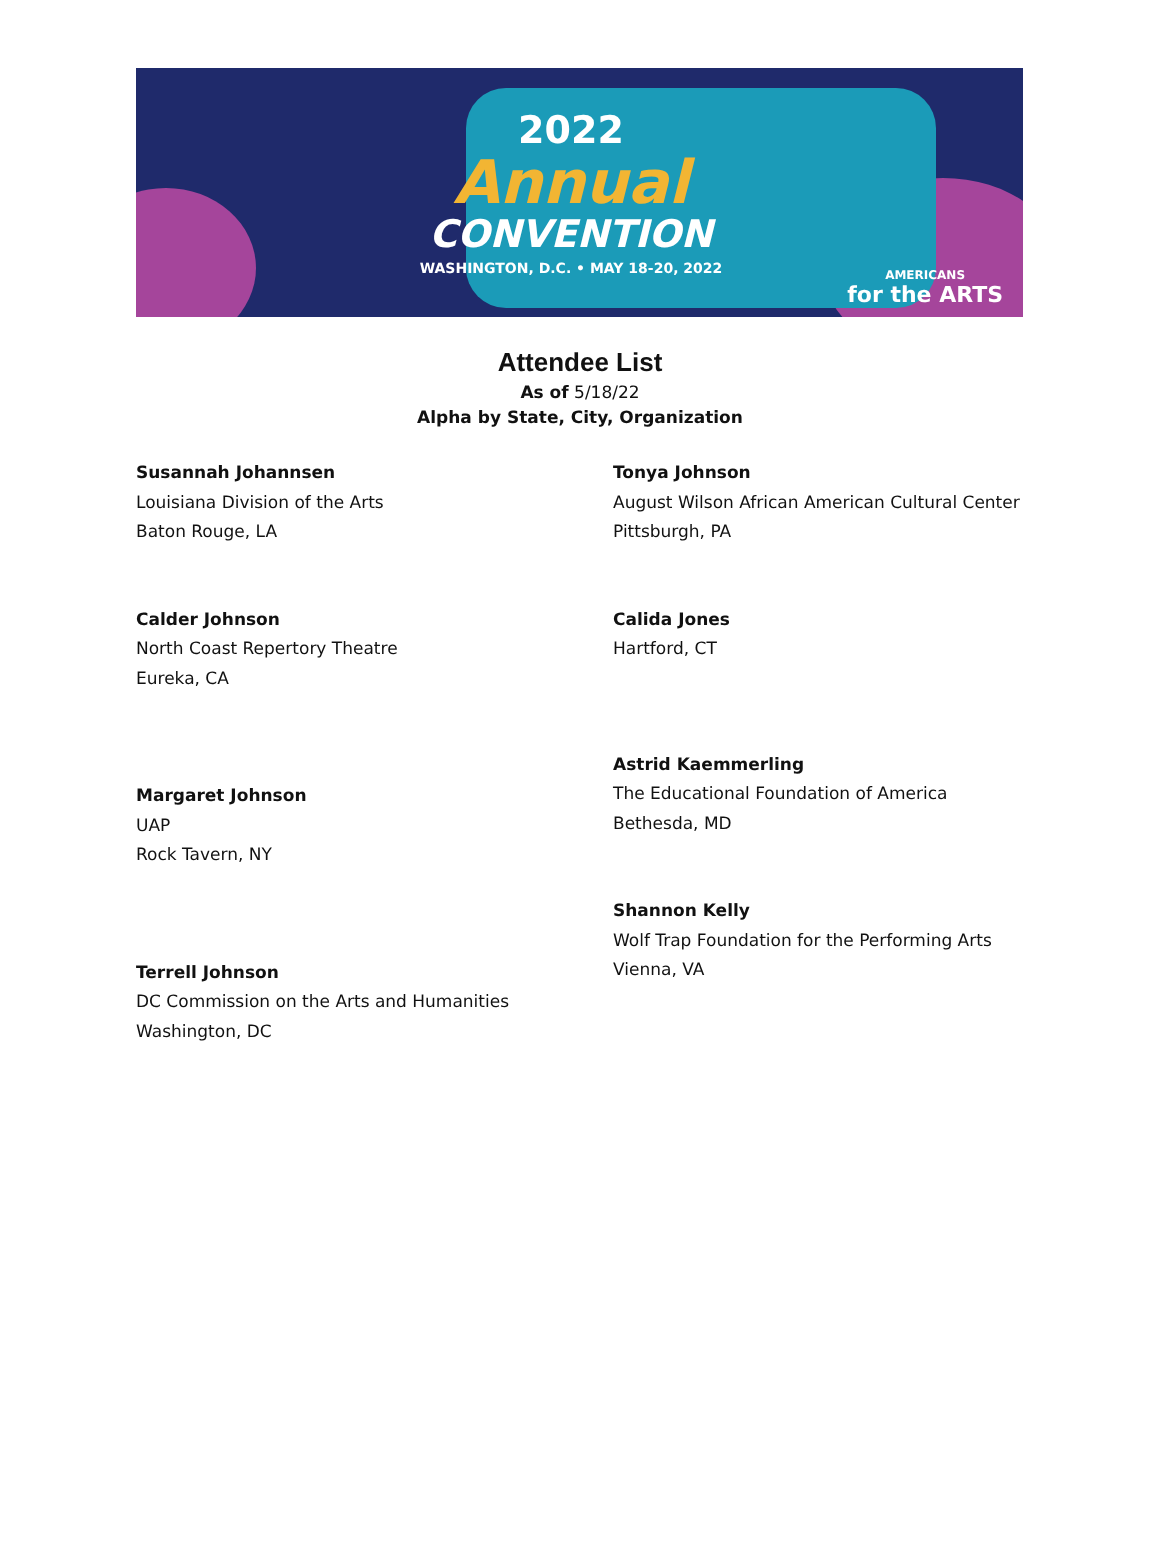2022
Annual
CONVENTION
WASHINGTON, D.C. • MAY 18-20, 2022
AMERICANS
for the ARTS
Attendee List
As of 5/18/22
Alpha by State, City, Organization
Susannah Johannsen
Louisiana Division of the Arts
Baton Rouge, LA
Calder Johnson
North Coast Repertory Theatre
Eureka, CA
Margaret Johnson
UAP
Rock Tavern, NY
Terrell Johnson
DC Commission on the Arts and Humanities
Washington, DC
Tonya Johnson
August Wilson African American Cultural Center
Pittsburgh, PA
Calida Jones
Hartford, CT
Astrid Kaemmerling
The Educational Foundation of America
Bethesda, MD
Shannon Kelly
Wolf Trap Foundation for the Performing Arts
Vienna, VA